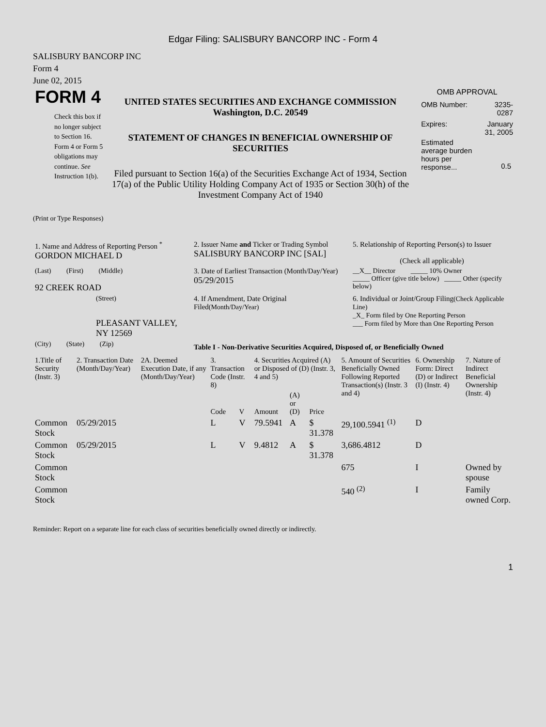Edgar Filing: SALISBURY BANCORP INC - Form 4
SALISBURY BANCORP INC
Form 4
June 02, 2015
FORM 4
Check this box if no longer subject to Section 16. Form 4 or Form 5 obligations may continue. See Instruction 1(b).
UNITED STATES SECURITIES AND EXCHANGE COMMISSION
Washington, D.C. 20549
STATEMENT OF CHANGES IN BENEFICIAL OWNERSHIP OF SECURITIES
Filed pursuant to Section 16(a) of the Securities Exchange Act of 1934, Section 17(a) of the Public Utility Holding Company Act of 1935 or Section 30(h) of the Investment Company Act of 1940
OMB APPROVAL
| OMB Number: | 3235-0287 |
| Expires: | January 31, 2005 |
| Estimated average burden hours per response... | 0.5 |
(Print or Type Responses)
| 1. Name and Address of Reporting Person <sup>*</sup> GORDON MICHAEL D | 2. Issuer Name and Ticker or Trading Symbol SALISBURY BANCORP INC [SAL] | 5. Relationship of Reporting Person(s) to Issuer (Check all applicable) |
| (Last) (First) (Middle) 92 CREEK ROAD | 3. Date of Earliest Transaction (Month/Day/Year) 05/29/2015 | __X__ Director _____ 10% Owner _____ Officer (give title below) _____ Other (specify below) |
| (Street) PLEASANT VALLEY, NY 12569 | 4. If Amendment, Date Original Filed (Month/Day/Year) | 6. Individual or Joint/Group Filing (Check Applicable Line) _X_ Form filed by One Reporting Person ___ Form filed by More than One Reporting Person |
| (City) (State) (Zip) | Table I - Non-Derivative Securities Acquired, Disposed of, or Beneficially Owned | |
| 1.Title of Security (Instr. 3) | 2. Transaction Date (Month/Day/Year) | 2A. Deemed Execution Date, if any (Month/Day/Year) | 3. Transaction Code (Instr. 8) | | 4. Securities Acquired (A) or Disposed of (D) (Instr. 3, 4 and 5) | | | 5. Amount of Securities Beneficially Owned Following Reported Transaction(s) (Instr. 3 and 4) | 6. Ownership Form: Direct (D) or Indirect (I) (Instr. 4) | 7. Nature of Indirect Beneficial Ownership (Instr. 4) |
| --- | --- | --- | --- | --- | --- | --- | --- | --- | --- | --- |
| | | | Code | V | Amount | (A) or (D) | Price | | | |
| Common Stock | 05/29/2015 | | L | V | 79.5941 | A | $ 31.378 | 29,100.5941 <sup>(1)</sup> | D | |
| Common Stock | 05/29/2015 | | L | V | 9.4812 | A | $ 31.378 | 3,686.4812 | D | |
| Common Stock | | | | | | | | 675 | I | Owned by spouse |
| Common Stock | | | | | | | | 540 <sup>(2)</sup> | I | Family owned Corp. |
Reminder: Report on a separate line for each class of securities beneficially owned directly or indirectly.
1